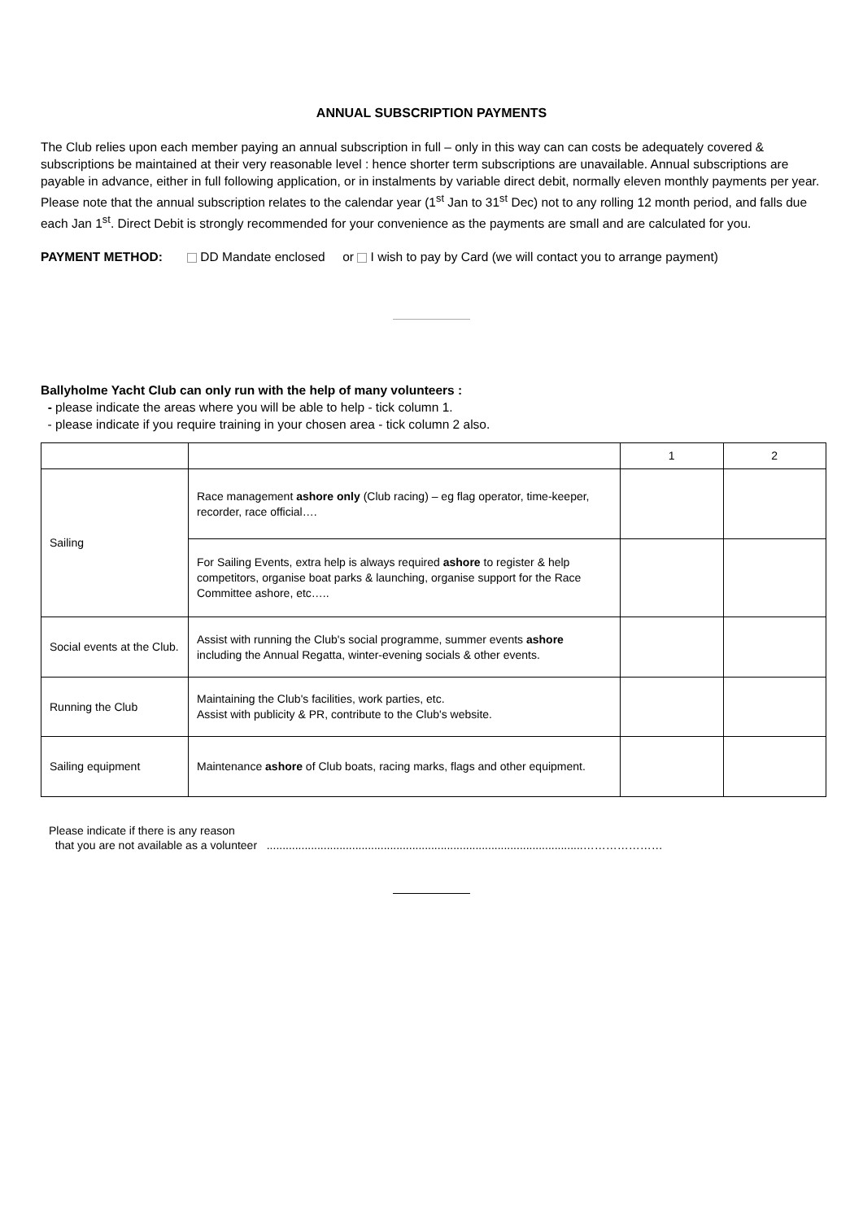ANNUAL SUBSCRIPTION PAYMENTS
The Club relies upon each member paying an annual subscription in full – only in this way can can costs be adequately covered & subscriptions be maintained at their very reasonable level : hence shorter term subscriptions are unavailable. Annual subscriptions are payable in advance, either in full following application, or in instalments by variable direct debit, normally eleven monthly payments per year. Please note that the annual subscription relates to the calendar year (1<sup>st</sup> Jan to 31<sup>st</sup> Dec) not to any rolling 12 month period, and falls due each Jan 1<sup>st</sup>. Direct Debit is strongly recommended for your convenience as the payments are small and are calculated for you.
PAYMENT METHOD: DD Mandate enclosed or I wish to pay by Card (we will contact you to arrange payment)
Ballyholme Yacht Club can only run with the help of many volunteers :
- please indicate the areas where you will be able to help - tick column 1.
- please indicate if you require training in your chosen area - tick column 2 also.
| | | 1 | 2 |
| Sailing | Race management ashore only (Club racing) – eg flag operator, time-keeper, recorder, race official…. | | |
| | For Sailing Events, extra help is always required ashore to register & help competitors, organise boat parks & launching, organise support for the Race Committee ashore, etc….. | | |
| Social events at the Club. | Assist with running the Club's social programme, summer events ashore including the Annual Regatta, winter-evening socials & other events. | | |
| Running the Club | Maintaining the Club's facilities, work parties, etc. Assist with publicity & PR, contribute to the Club's website. | | |
| Sailing equipment | Maintenance ashore of Club boats, racing marks, flags and other equipment. | | |
Please indicate if there is any reason
that you are not available as a volunteer ....................................................................................................…………………